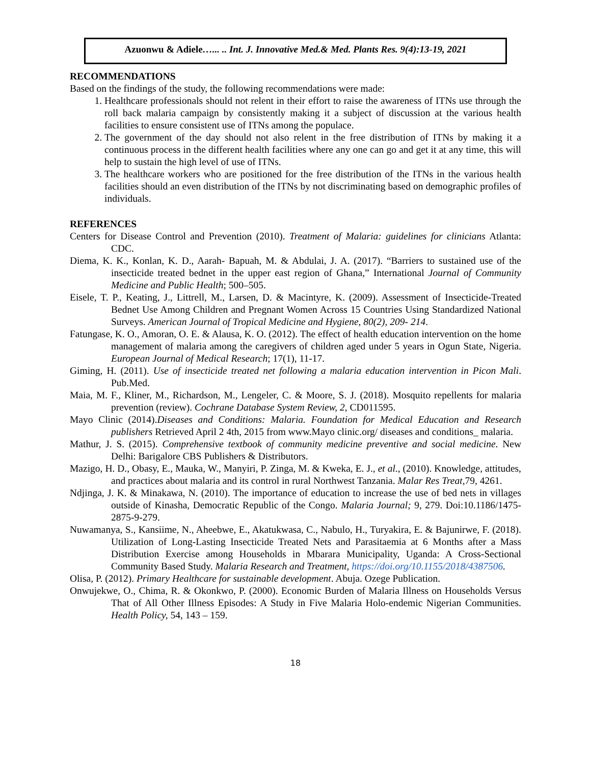Azuonwu & Adiele…... .. Int. J. Innovative Med.& Med. Plants Res. 9(4):13-19, 2021
RECOMMENDATIONS
Based on the findings of the study, the following recommendations were made:
1. Healthcare professionals should not relent in their effort to raise the awareness of ITNs use through the roll back malaria campaign by consistently making it a subject of discussion at the various health facilities to ensure consistent use of ITNs among the populace.
2. The government of the day should not also relent in the free distribution of ITNs by making it a continuous process in the different health facilities where any one can go and get it at any time, this will help to sustain the high level of use of ITNs.
3. The healthcare workers who are positioned for the free distribution of the ITNs in the various health facilities should an even distribution of the ITNs by not discriminating based on demographic profiles of individuals.
REFERENCES
Centers for Disease Control and Prevention (2010). Treatment of Malaria: guidelines for clinicians Atlanta: CDC.
Diema, K. K., Konlan, K. D., Aarah- Bapuah, M. & Abdulai, J. A. (2017). “Barriers to sustained use of the insecticide treated bednet in the upper east region of Ghana,” International Journal of Community Medicine and Public Health; 500–505.
Eisele, T. P., Keating, J., Littrell, M., Larsen, D. & Macintyre, K. (2009). Assessment of Insecticide-Treated Bednet Use Among Children and Pregnant Women Across 15 Countries Using Standardized National Surveys. American Journal of Tropical Medicine and Hygiene, 80(2), 209- 214.
Fatungase, K. O., Amoran, O. E. & Alausa, K. O. (2012). The effect of health education intervention on the home management of malaria among the caregivers of children aged under 5 years in Ogun State, Nigeria. European Journal of Medical Research; 17(1), 11-17.
Giming, H. (2011). Use of insecticide treated net following a malaria education intervention in Picon Mali. Pub.Med.
Maia, M. F., Kliner, M., Richardson, M., Lengeler, C. & Moore, S. J. (2018). Mosquito repellents for malaria prevention (review). Cochrane Database System Review, 2, CD011595.
Mayo Clinic (2014).Diseases and Conditions: Malaria. Foundation for Medical Education and Research publishers Retrieved April 2 4th, 2015 from www.Mayo clinic.org/ diseases and conditions_ malaria.
Mathur, J. S. (2015). Comprehensive textbook of community medicine preventive and social medicine. New Delhi: Barigalore CBS Publishers & Distributors.
Mazigo, H. D., Obasy, E., Mauka, W., Manyiri, P. Zinga, M. & Kweka, E. J., et al., (2010). Knowledge, attitudes, and practices about malaria and its control in rural Northwest Tanzania. Malar Res Treat,79, 4261.
Ndjinga, J. K. & Minakawa, N. (2010). The importance of education to increase the use of bed nets in villages outside of Kinasha, Democratic Republic of the Congo. Malaria Journal; 9, 279. Doi:10.1186/1475-2875-9-279.
Nuwamanya, S., Kansiime, N., Aheebwe, E., Akatukwasa, C., Nabulo, H., Turyakira, E. & Bajunirwe, F. (2018). Utilization of Long-Lasting Insecticide Treated Nets and Parasitaemia at 6 Months after a Mass Distribution Exercise among Households in Mbarara Municipality, Uganda: A Cross-Sectional Community Based Study. Malaria Research and Treatment, https://doi.org/10.1155/2018/4387506.
Olisa, P. (2012). Primary Healthcare for sustainable development. Abuja. Ozege Publication.
Onwujekwe, O., Chima, R. & Okonkwo, P. (2000). Economic Burden of Malaria Illness on Households Versus That of All Other Illness Episodes: A Study in Five Malaria Holo-endemic Nigerian Communities. Health Policy, 54, 143 – 159.
18